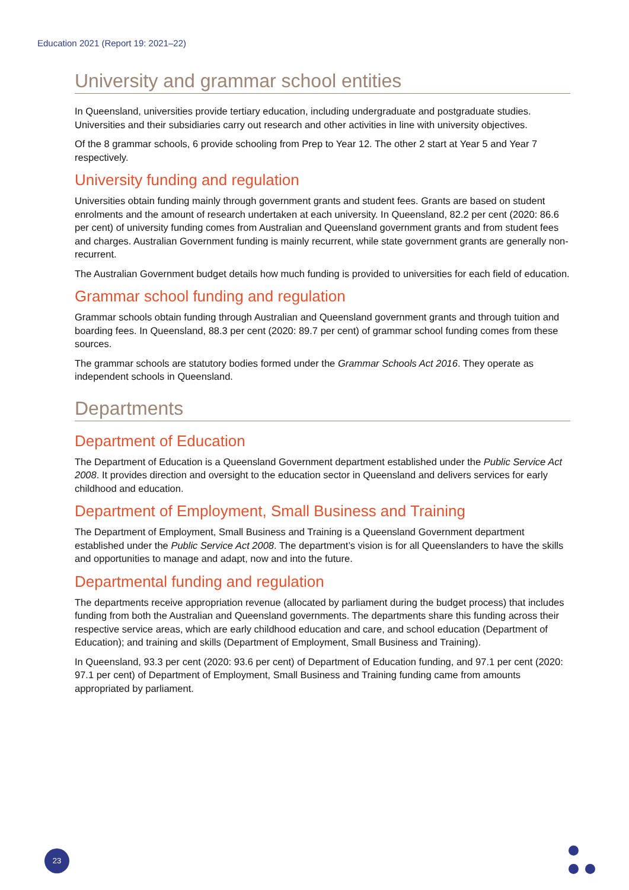Education 2021 (Report 19: 2021–22)
University and grammar school entities
In Queensland, universities provide tertiary education, including undergraduate and postgraduate studies. Universities and their subsidiaries carry out research and other activities in line with university objectives.
Of the 8 grammar schools, 6 provide schooling from Prep to Year 12. The other 2 start at Year 5 and Year 7 respectively.
University funding and regulation
Universities obtain funding mainly through government grants and student fees. Grants are based on student enrolments and the amount of research undertaken at each university. In Queensland, 82.2 per cent (2020: 86.6 per cent) of university funding comes from Australian and Queensland government grants and from student fees and charges. Australian Government funding is mainly recurrent, while state government grants are generally non-recurrent.
The Australian Government budget details how much funding is provided to universities for each field of education.
Grammar school funding and regulation
Grammar schools obtain funding through Australian and Queensland government grants and through tuition and boarding fees. In Queensland, 88.3 per cent (2020: 89.7 per cent) of grammar school funding comes from these sources.
The grammar schools are statutory bodies formed under the Grammar Schools Act 2016. They operate as independent schools in Queensland.
Departments
Department of Education
The Department of Education is a Queensland Government department established under the Public Service Act 2008. It provides direction and oversight to the education sector in Queensland and delivers services for early childhood and education.
Department of Employment, Small Business and Training
The Department of Employment, Small Business and Training is a Queensland Government department established under the Public Service Act 2008. The department’s vision is for all Queenslanders to have the skills and opportunities to manage and adapt, now and into the future.
Departmental funding and regulation
The departments receive appropriation revenue (allocated by parliament during the budget process) that includes funding from both the Australian and Queensland governments. The departments share this funding across their respective service areas, which are early childhood education and care, and school education (Department of Education); and training and skills (Department of Employment, Small Business and Training).
In Queensland, 93.3 per cent (2020: 93.6 per cent) of Department of Education funding, and 97.1 per cent (2020: 97.1 per cent) of Department of Employment, Small Business and Training funding came from amounts appropriated by parliament.
23